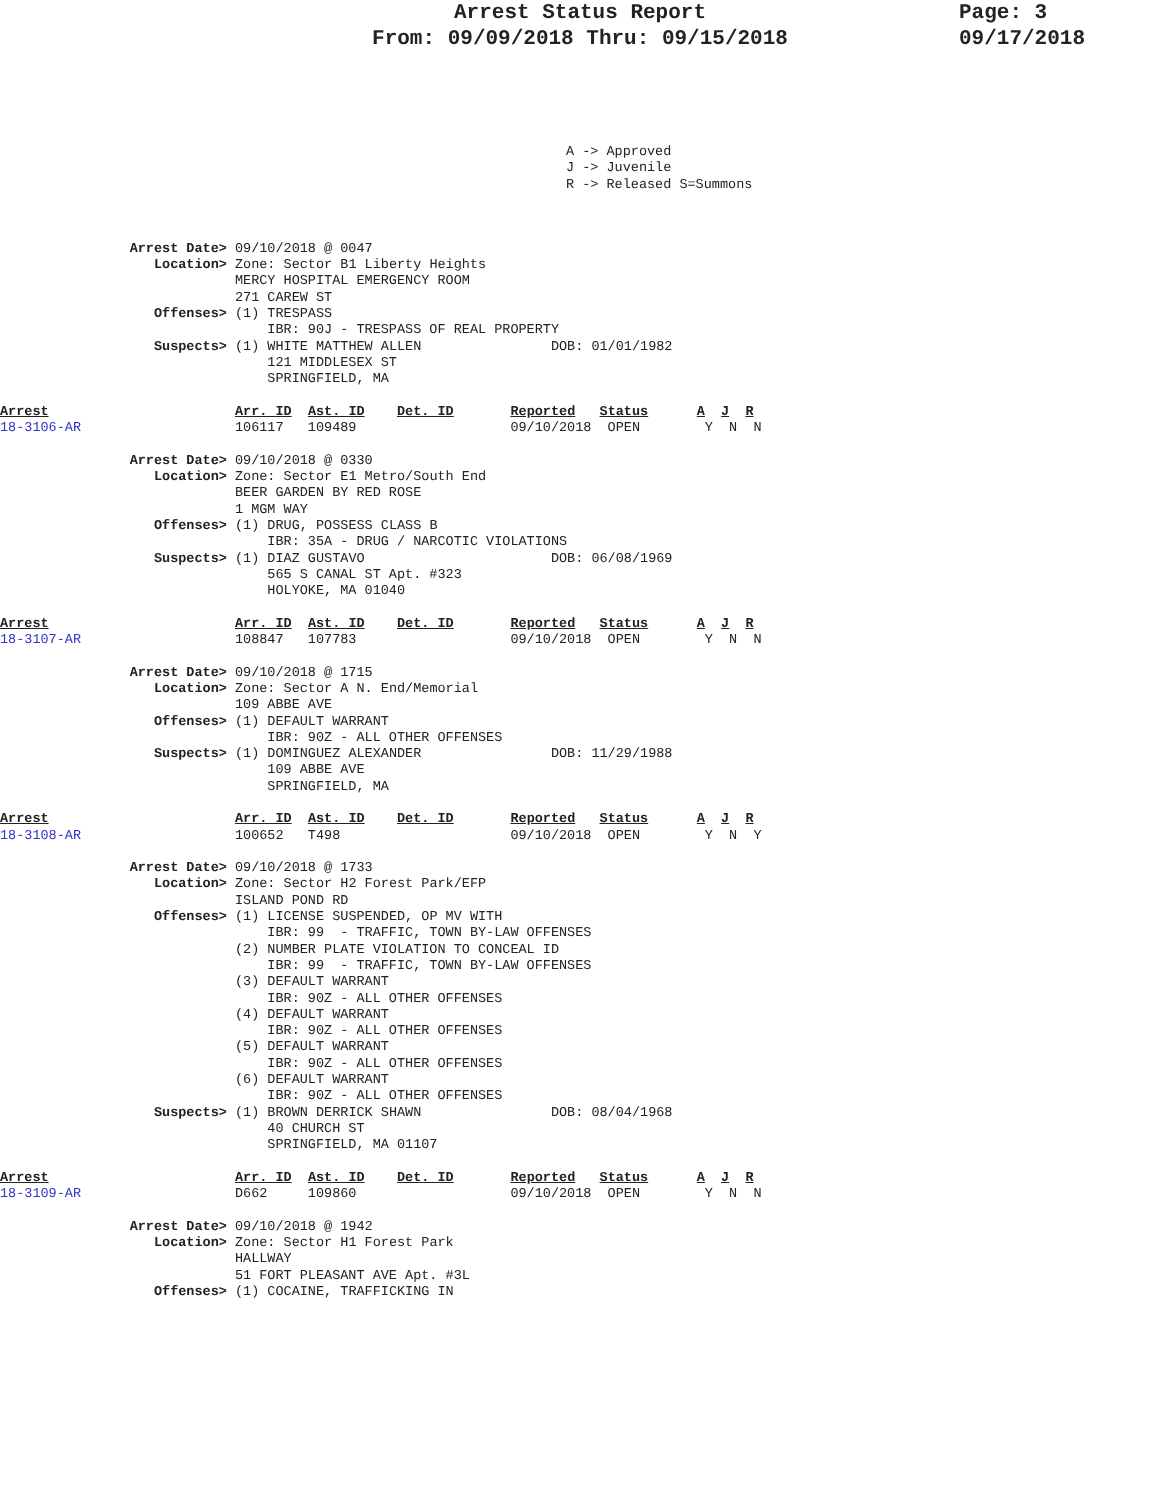Arrest Status Report
From: 09/09/2018 Thru: 09/15/2018
Page: 3
09/17/2018
A -> Approved
J -> Juvenile
R -> Released S=Summons
                Arrest Date> 09/10/2018 @ 0047
                   Location> Zone: Sector B1 Liberty Heights
                             MERCY HOSPITAL EMERGENCY ROOM
                             271 CAREW ST
                   Offenses> (1) TRESPASS
                                 IBR: 90J - TRESPASS OF REAL PROPERTY
                   Suspects> (1) WHITE MATTHEW ALLEN                DOB: 01/01/1982
                                 121 MIDDLESEX ST
                                 SPRINGFIELD, MA

Arrest                       Arr. ID  Ast. ID    Det. ID       Reported   Status      A  J  R
18-3106-AR                   106117   109489                   09/10/2018  OPEN        Y  N  N

                Arrest Date> 09/10/2018 @ 0330
                   Location> Zone: Sector E1 Metro/South End
                             BEER GARDEN BY RED ROSE
                             1 MGM WAY
                   Offenses> (1) DRUG, POSSESS CLASS B
                                 IBR: 35A - DRUG / NARCOTIC VIOLATIONS
                   Suspects> (1) DIAZ GUSTAVO                       DOB: 06/08/1969
                                 565 S CANAL ST Apt. #323
                                 HOLYOKE, MA 01040

Arrest                       Arr. ID  Ast. ID    Det. ID       Reported   Status      A  J  R
18-3107-AR                   108847   107783                   09/10/2018  OPEN        Y  N  N

                Arrest Date> 09/10/2018 @ 1715
                   Location> Zone: Sector A N. End/Memorial
                             109 ABBE AVE
                   Offenses> (1) DEFAULT WARRANT
                                 IBR: 90Z - ALL OTHER OFFENSES
                   Suspects> (1) DOMINGUEZ ALEXANDER                DOB: 11/29/1988
                                 109 ABBE AVE
                                 SPRINGFIELD, MA

Arrest                       Arr. ID  Ast. ID    Det. ID       Reported   Status      A  J  R
18-3108-AR                   100652   T498                     09/10/2018  OPEN        Y  N  Y

                Arrest Date> 09/10/2018 @ 1733
                   Location> Zone: Sector H2 Forest Park/EFP
                             ISLAND POND RD
                   Offenses> (1) LICENSE SUSPENDED, OP MV WITH
                                 IBR: 99  - TRAFFIC, TOWN BY-LAW OFFENSES
                             (2) NUMBER PLATE VIOLATION TO CONCEAL ID
                                 IBR: 99  - TRAFFIC, TOWN BY-LAW OFFENSES
                             (3) DEFAULT WARRANT
                                 IBR: 90Z - ALL OTHER OFFENSES
                             (4) DEFAULT WARRANT
                                 IBR: 90Z - ALL OTHER OFFENSES
                             (5) DEFAULT WARRANT
                                 IBR: 90Z - ALL OTHER OFFENSES
                             (6) DEFAULT WARRANT
                                 IBR: 90Z - ALL OTHER OFFENSES
                   Suspects> (1) BROWN DERRICK SHAWN                DOB: 08/04/1968
                                 40 CHURCH ST
                                 SPRINGFIELD, MA 01107

Arrest                       Arr. ID  Ast. ID    Det. ID       Reported   Status      A  J  R
18-3109-AR                   D662     109860                   09/10/2018  OPEN        Y  N  N

                Arrest Date> 09/10/2018 @ 1942
                   Location> Zone: Sector H1 Forest Park
                             HALLWAY
                             51 FORT PLEASANT AVE Apt. #3L
                   Offenses> (1) COCAINE, TRAFFICKING IN